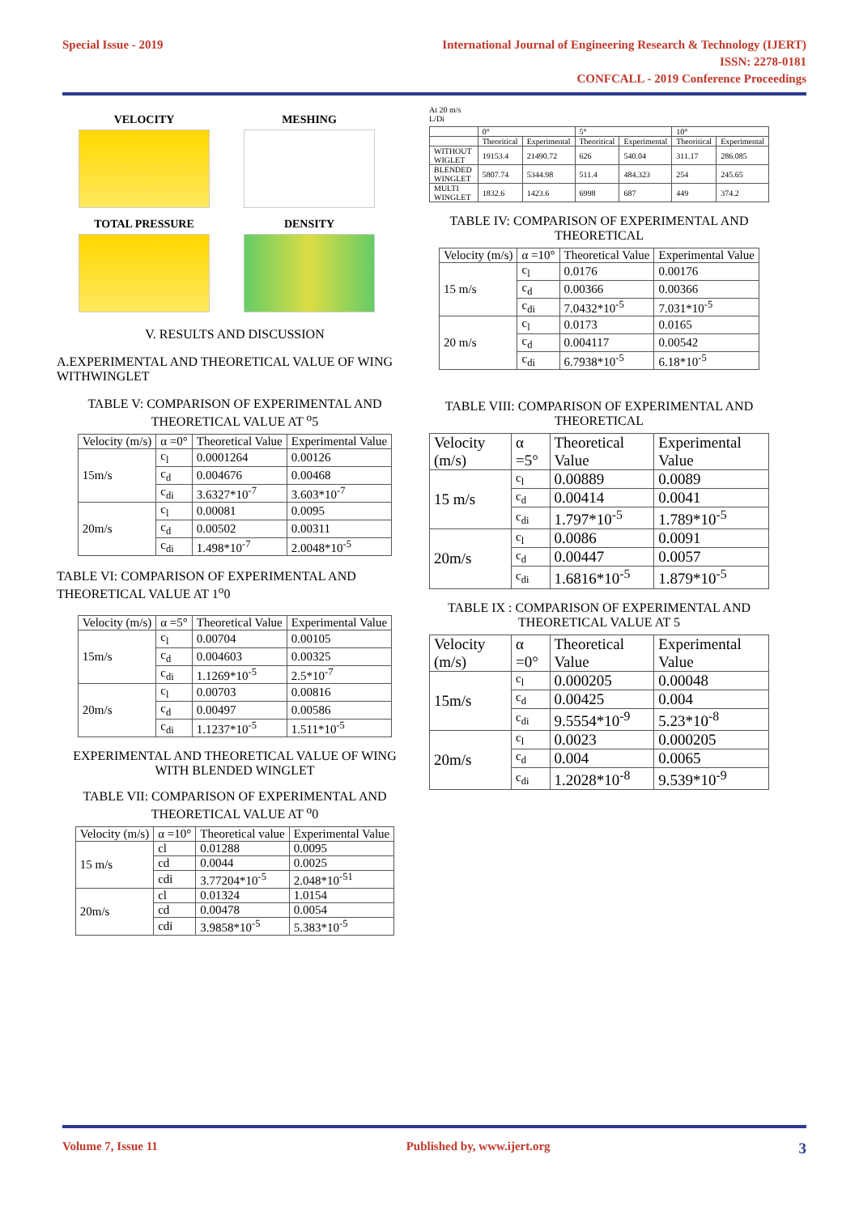Special Issue - 2019 International Journal of Engineering Research & Technology (IJERT)
ISSN: 2278-0181
CONFCALL - 2019 Conference Proceedings
VELOCITY
MESHING
TOTAL PRESSURE
DENSITY
V. RESULTS AND DISCUSSION
A.EXPERIMENTAL AND THEORETICAL VALUE OF WING WITHWINGLET
TABLE V: COMPARISON OF EXPERIMENTAL AND THEORETICAL VALUE AT <sup>o</sup>5
| Velocity (m/s) | α =0° | Theoretical Value | Experimental Value |
| --- | --- | --- | --- |
| 15m/s | c<sub>l</sub> | 0.0001264 | 0.00126 |
| | c<sub>d</sub> | 0.004676 | 0.00468 |
| | c<sub>di</sub> | 3.6327*10<sup>-7</sup> | 3.603*10<sup>-7</sup> |
| 20m/s | c<sub>l</sub> | 0.00081 | 0.0095 |
| | c<sub>d</sub> | 0.00502 | 0.00311 |
| | c<sub>di</sub> | 1.498*10<sup>-7</sup> | 2.0048*10<sup>-5</sup> |
TABLE VI: COMPARISON OF EXPERIMENTAL AND THEORETICAL VALUE AT 1<sup>o</sup>0
| Velocity (m/s) | α =5° | Theoretical Value | Experimental Value |
| --- | --- | --- | --- |
| 15m/s | c<sub>l</sub> | 0.00704 | 0.00105 |
| | c<sub>d</sub> | 0.004603 | 0.00325 |
| | c<sub>di</sub> | 1.1269*10<sup>-5</sup> | 2.5*10<sup>-7</sup> |
| 20m/s | c<sub>l</sub> | 0.00703 | 0.00816 |
| | c<sub>d</sub> | 0.00497 | 0.00586 |
| | c<sub>di</sub> | 1.1237*10<sup>-5</sup> | 1.511*10<sup>-5</sup> |
EXPERIMENTAL AND THEORETICAL VALUE OF WING WITH BLENDED WINGLET
TABLE VII: COMPARISON OF EXPERIMENTAL AND THEORETICAL VALUE AT <sup>o</sup>0
| Velocity (m/s) | α =10° | Theoretical value | Experimental Value |
| --- | --- | --- | --- |
| 15 m/s | cl | 0.01288 | 0.0095 |
| | cd | 0.0044 | 0.0025 |
| | cdi | 3.77204*10<sup>-5</sup> | 2.048*10<sup>-51</sup> |
| 20m/s | cl | 0.01324 | 1.0154 |
| | cd | 0.00478 | 0.0054 |
| | cdi | 3.9858*10<sup>-5</sup> | 5.383*10<sup>-5</sup> |
At 20 m/s
L/Di
| | 0° | | 5° | | 10° | |
| --- | --- | --- | --- | --- | --- | --- |
| | Theoritical | Experimental | Theoritical | Experimental | Theoritical | Experimental |
| WITHOUT WIGLET | 19153.4 | 21490.72 | 626 | 540.04 | 311.17 | 286.085 |
| BLENDED WINGLET | 5807.74 | 5344.98 | 511.4 | 484.323 | 254 | 245.65 |
| MULTI WINGLET | 1832.6 | 1423.6 | 6998 | 687 | 449 | 374.2 |
TABLE IV: COMPARISON OF EXPERIMENTAL AND THEORETICAL
| Velocity (m/s) | α =10° | Theoretical Value | Experimental Value |
| --- | --- | --- | --- |
| 15 m/s | c<sub>l</sub> | 0.0176 | 0.00176 |
| | c<sub>d</sub> | 0.00366 | 0.00366 |
| | c<sub>di</sub> | 7.0432*10<sup>-5</sup> | 7.031*10<sup>-5</sup> |
| 20 m/s | c<sub>l</sub> | 0.0173 | 0.0165 |
| | c<sub>d</sub> | 0.004117 | 0.00542 |
| | c<sub>di</sub> | 6.7938*10<sup>-5</sup> | 6.18*10<sup>-5</sup> |
TABLE VIII: COMPARISON OF EXPERIMENTAL AND THEORETICAL
| Velocity (m/s) | α =5° | Theoretical Value | Experimental Value |
| --- | --- | --- | --- |
| 15 m/s | c<sub>l</sub> | 0.00889 | 0.0089 |
| | c<sub>d</sub> | 0.00414 | 0.0041 |
| | c<sub>di</sub> | 1.797*10<sup>-5</sup> | 1.789*10<sup>-5</sup> |
| 20m/s | c<sub>l</sub> | 0.0086 | 0.0091 |
| | c<sub>d</sub> | 0.00447 | 0.0057 |
| | c<sub>di</sub> | 1.6816*10<sup>-5</sup> | 1.879*10<sup>-5</sup> |
TABLE IX : COMPARISON OF EXPERIMENTAL AND THEORETICAL VALUE AT 5
| Velocity (m/s) | α =0° | Theoretical Value | Experimental Value |
| --- | --- | --- | --- |
| 15m/s | c<sub>l</sub> | 0.000205 | 0.00048 |
| | c<sub>d</sub> | 0.00425 | 0.004 |
| | c<sub>di</sub> | 9.5554*10<sup>-9</sup> | 5.23*10<sup>-8</sup> |
| 20m/s | c<sub>l</sub> | 0.0023 | 0.000205 |
| | c<sub>d</sub> | 0.004 | 0.0065 |
| | c<sub>di</sub> | 1.2028*10<sup>-8</sup> | 9.539*10<sup>-9</sup> |
Volume 7, Issue 11 Published by, www.ijert.org 3